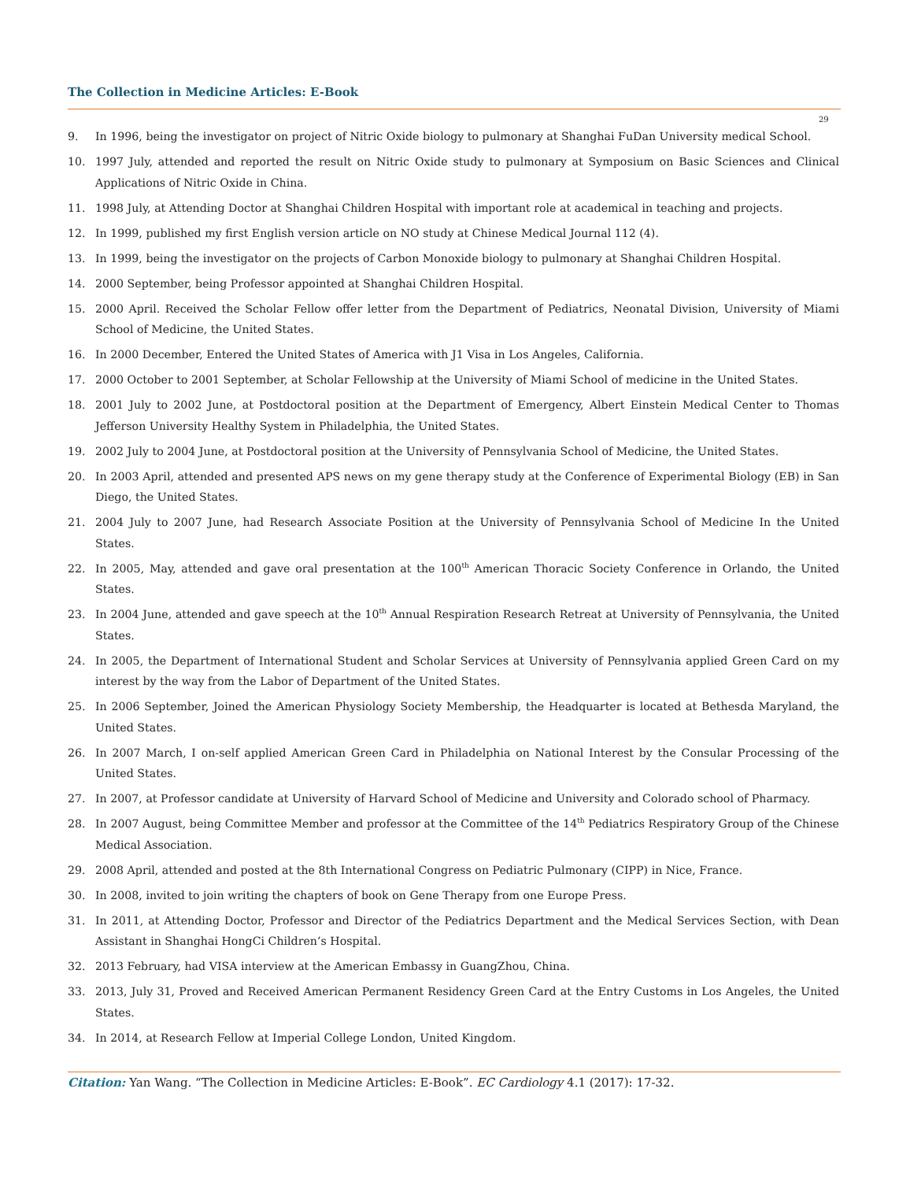The Collection in Medicine Articles: E-Book
29
9. In 1996, being the investigator on project of Nitric Oxide biology to pulmonary at Shanghai FuDan University medical School.
10. 1997 July, attended and reported the result on Nitric Oxide study to pulmonary at Symposium on Basic Sciences and Clinical Applications of Nitric Oxide in China.
11. 1998 July, at Attending Doctor at Shanghai Children Hospital with important role at academical in teaching and projects.
12. In 1999, published my first English version article on NO study at Chinese Medical Journal 112 (4).
13. In 1999, being the investigator on the projects of Carbon Monoxide biology to pulmonary at Shanghai Children Hospital.
14. 2000 September, being Professor appointed at Shanghai Children Hospital.
15. 2000 April. Received the Scholar Fellow offer letter from the Department of Pediatrics, Neonatal Division, University of Miami School of Medicine, the United States.
16. In 2000 December, Entered the United States of America with J1 Visa in Los Angeles, California.
17. 2000 October to 2001 September, at Scholar Fellowship at the University of Miami School of medicine in the United States.
18. 2001 July to 2002 June, at Postdoctoral position at the Department of Emergency, Albert Einstein Medical Center to Thomas Jefferson University Healthy System in Philadelphia, the United States.
19. 2002 July to 2004 June, at Postdoctoral position at the University of Pennsylvania School of Medicine, the United States.
20. In 2003 April, attended and presented APS news on my gene therapy study at the Conference of Experimental Biology (EB) in San Diego, the United States.
21. 2004 July to 2007 June, had Research Associate Position at the University of Pennsylvania School of Medicine In the United States.
22. In 2005, May, attended and gave oral presentation at the 100<sup>th</sup> American Thoracic Society Conference in Orlando, the United States.
23. In 2004 June, attended and gave speech at the 10<sup>th</sup> Annual Respiration Research Retreat at University of Pennsylvania, the United States.
24. In 2005, the Department of International Student and Scholar Services at University of Pennsylvania applied Green Card on my interest by the way from the Labor of Department of the United States.
25. In 2006 September, Joined the American Physiology Society Membership, the Headquarter is located at Bethesda Maryland, the United States.
26. In 2007 March, I on-self applied American Green Card in Philadelphia on National Interest by the Consular Processing of the United States.
27. In 2007, at Professor candidate at University of Harvard School of Medicine and University and Colorado school of Pharmacy.
28. In 2007 August, being Committee Member and professor at the Committee of the 14<sup>th</sup> Pediatrics Respiratory Group of the Chinese Medical Association.
29. 2008 April, attended and posted at the 8th International Congress on Pediatric Pulmonary (CIPP) in Nice, France.
30. In 2008, invited to join writing the chapters of book on Gene Therapy from one Europe Press.
31. In 2011, at Attending Doctor, Professor and Director of the Pediatrics Department and the Medical Services Section, with Dean Assistant in Shanghai HongCi Children’s Hospital.
32. 2013 February, had VISA interview at the American Embassy in GuangZhou, China.
33. 2013, July 31, Proved and Received American Permanent Residency Green Card at the Entry Customs in Los Angeles, the United States.
34. In 2014, at Research Fellow at Imperial College London, United Kingdom.
Citation: Yan Wang. “The Collection in Medicine Articles: E-Book”. EC Cardiology 4.1 (2017): 17-32.